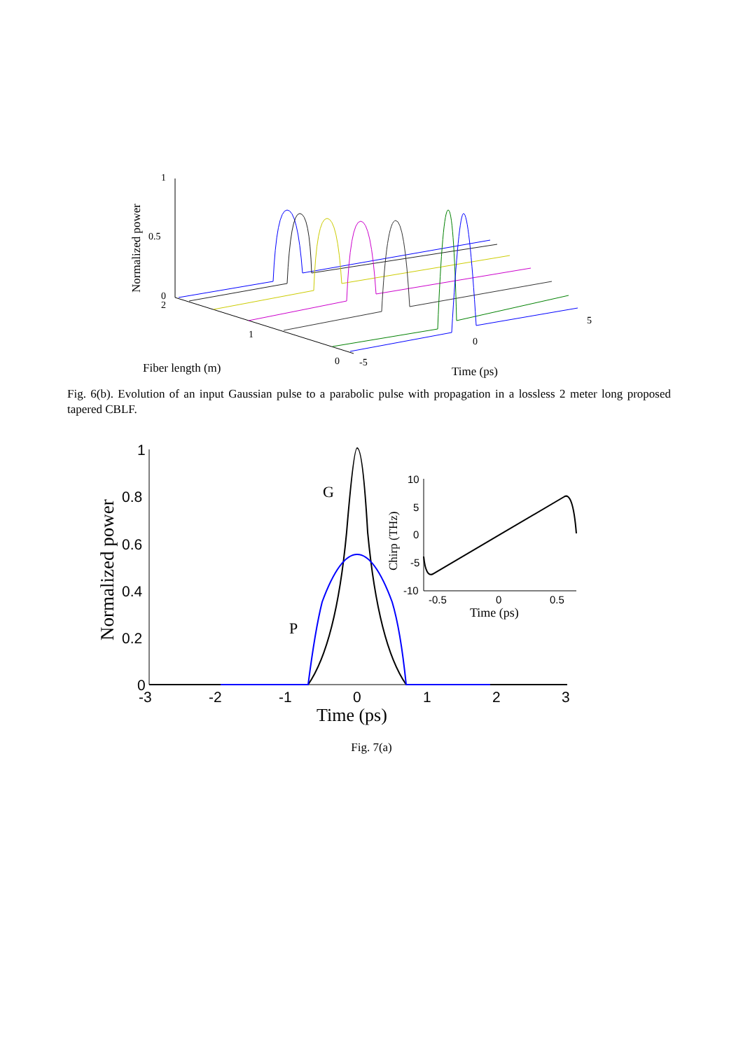1
0.5
0
Normalized power
2
1
0
-5
0
5
Fiber length (m)
Time (ps)
1
0.8
0.6
0.4
0.2
0
-3
-2
-1
0
1
2
3
Normalized power
Time (ps)
G
P
10
5
0
-5
-10
-0.5
0
0.5
Chirp (THz)
Time (ps)
Fig. 6(b). Evolution of an input Gaussian pulse to a parabolic pulse with propagation in a lossless 2 meter long proposed tapered CBLF.
Fig. 7(a)